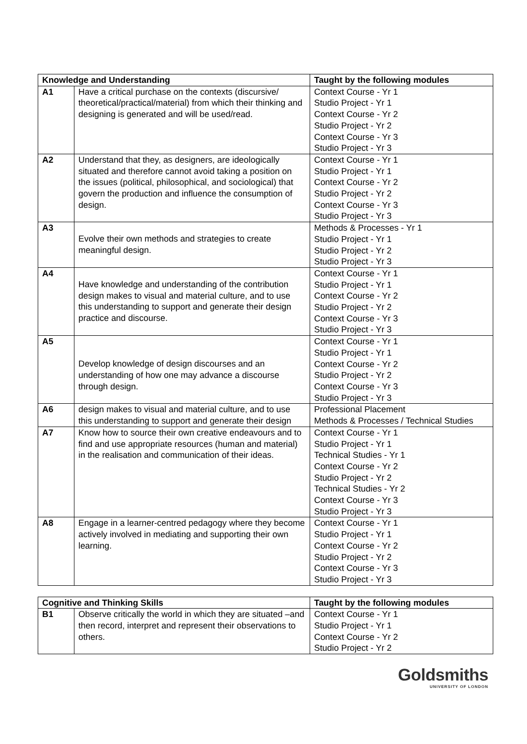| Knowledge and Understanding | | Taught by the following modules |
| --- | --- | --- |
| A1 | Have a critical purchase on the contexts (discursive/ theoretical/practical/material) from which their thinking and designing is generated and will be used/read. | Context Course - Yr 1 Studio Project - Yr 1 Context Course - Yr 2 Studio Project - Yr 2 Context Course - Yr 3 Studio Project - Yr 3 |
| A2 | Understand that they, as designers, are ideologically situated and therefore cannot avoid taking a position on the issues (political, philosophical, and sociological) that govern the production and influence the consumption of design. | Context Course - Yr 1 Studio Project - Yr 1 Context Course - Yr 2 Studio Project - Yr 2 Context Course - Yr 3 Studio Project - Yr 3 |
| A3 | Evolve their own methods and strategies to create meaningful design. | Methods & Processes - Yr 1 Studio Project - Yr 1 Studio Project - Yr 2 Studio Project - Yr 3 |
| A4 | Have knowledge and understanding of the contribution design makes to visual and material culture, and to use this understanding to support and generate their design practice and discourse. | Context Course - Yr 1 Studio Project - Yr 1 Context Course - Yr 2 Studio Project - Yr 2 Context Course - Yr 3 Studio Project - Yr 3 |
| A5 | Develop knowledge of design discourses and an understanding of how one may advance a discourse through design. | Context Course - Yr 1 Studio Project - Yr 1 Context Course - Yr 2 Studio Project - Yr 2 Context Course - Yr 3 Studio Project - Yr 3 |
| A6 | design makes to visual and material culture, and to use this understanding to support and generate their design | Professional Placement Methods & Processes / Technical Studies |
| A7 | Know how to source their own creative endeavours and to find and use appropriate resources (human and material) in the realisation and communication of their ideas. | Context Course - Yr 1 Studio Project - Yr 1 Technical Studies - Yr 1 Context Course - Yr 2 Studio Project - Yr 2 Technical Studies - Yr 2 Context Course - Yr 3 Studio Project - Yr 3 |
| A8 | Engage in a learner-centred pedagogy where they become actively involved in mediating and supporting their own learning. | Context Course - Yr 1 Studio Project - Yr 1 Context Course - Yr 2 Studio Project - Yr 2 Context Course - Yr 3 Studio Project - Yr 3 |
| Cognitive and Thinking Skills | | Taught by the following modules |
| --- | --- | --- |
| B1 | Observe critically the world in which they are situated –and then record, interpret and represent their observations to others. | Context Course - Yr 1 Studio Project - Yr 1 Context Course - Yr 2 Studio Project - Yr 2 |
Goldsmiths
UNIVERSITY OF LONDON